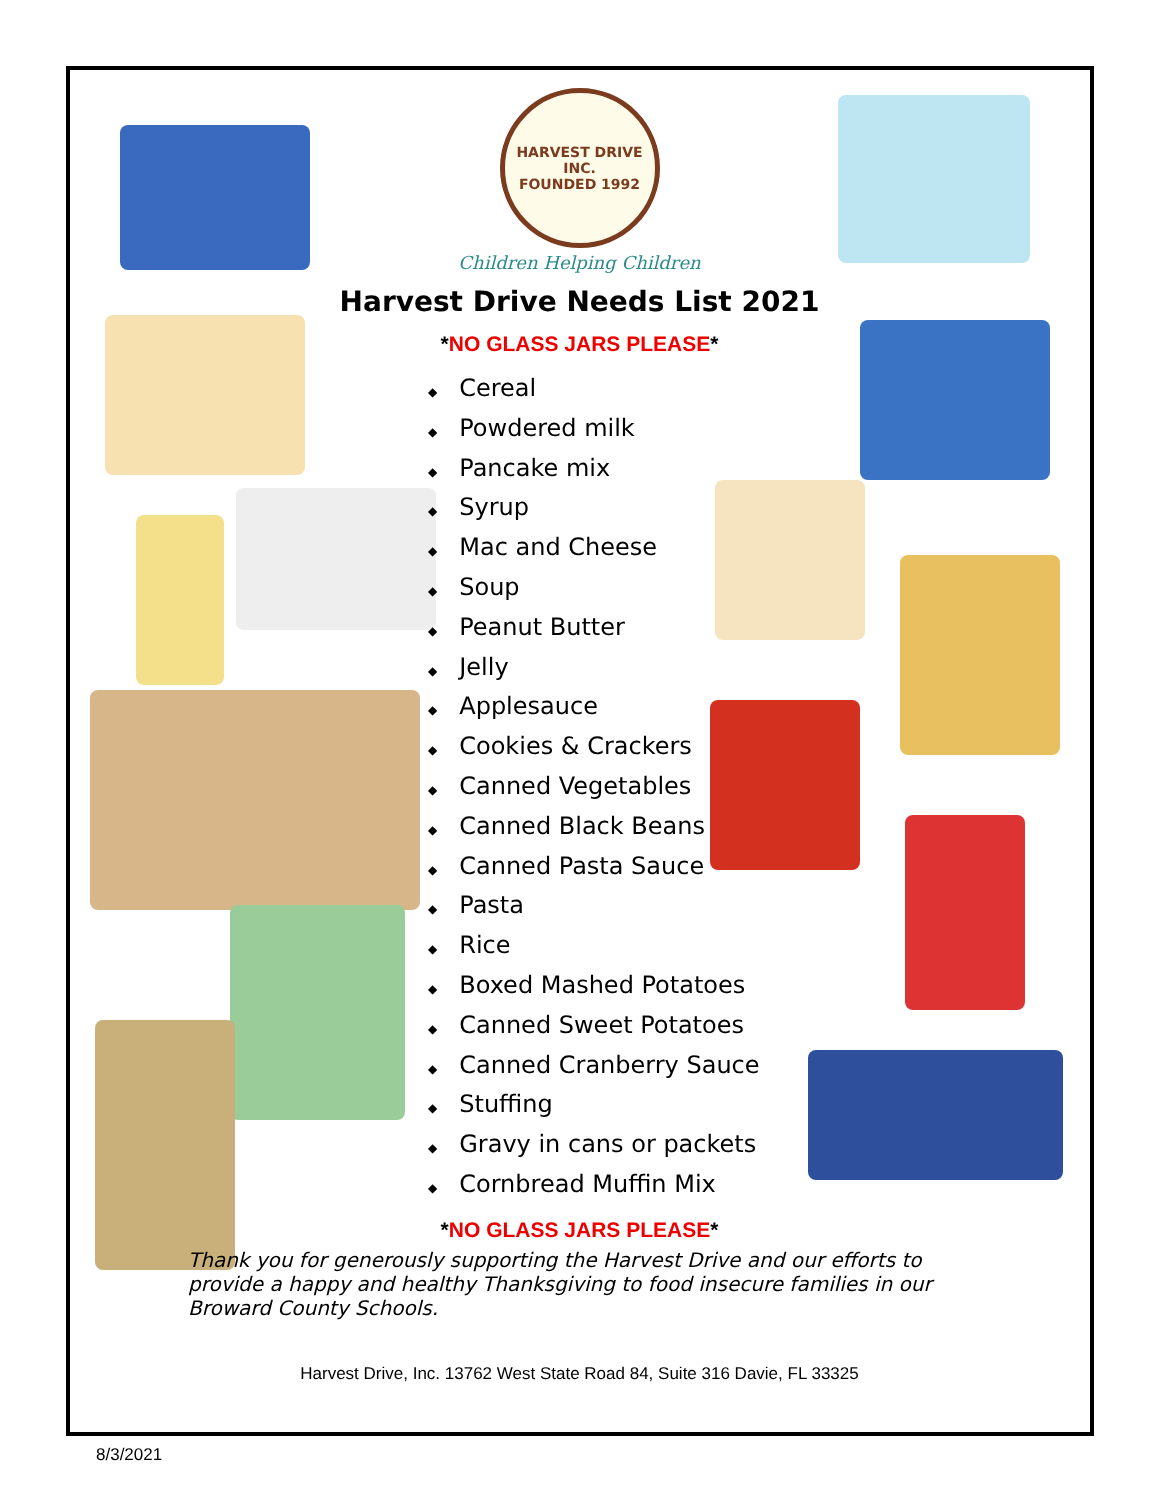HARVEST DRIVE INC.
FOUNDED 1992
Children Helping Children
Harvest Drive Needs List 2021
*NO GLASS JARS PLEASE*
◆ Cereal
◆ Powdered milk
◆ Pancake mix
◆ Syrup
◆ Mac and Cheese
◆ Soup
◆ Peanut Butter
◆ Jelly
◆ Applesauce
◆ Cookies & Crackers
◆ Canned Vegetables
◆ Canned Black Beans
◆ Canned Pasta Sauce
◆ Pasta
◆ Rice
◆ Boxed Mashed Potatoes
◆ Canned Sweet Potatoes
◆ Canned Cranberry Sauce
◆ Stuffing
◆ Gravy in cans or packets
◆ Cornbread Muffin Mix
*NO GLASS JARS PLEASE*
Thank you for generously supporting the Harvest Drive and our efforts to provide a happy and healthy Thanksgiving to food insecure families in our Broward County Schools.
Harvest Drive, Inc. 13762 West State Road 84, Suite 316 Davie, FL 33325
8/3/2021